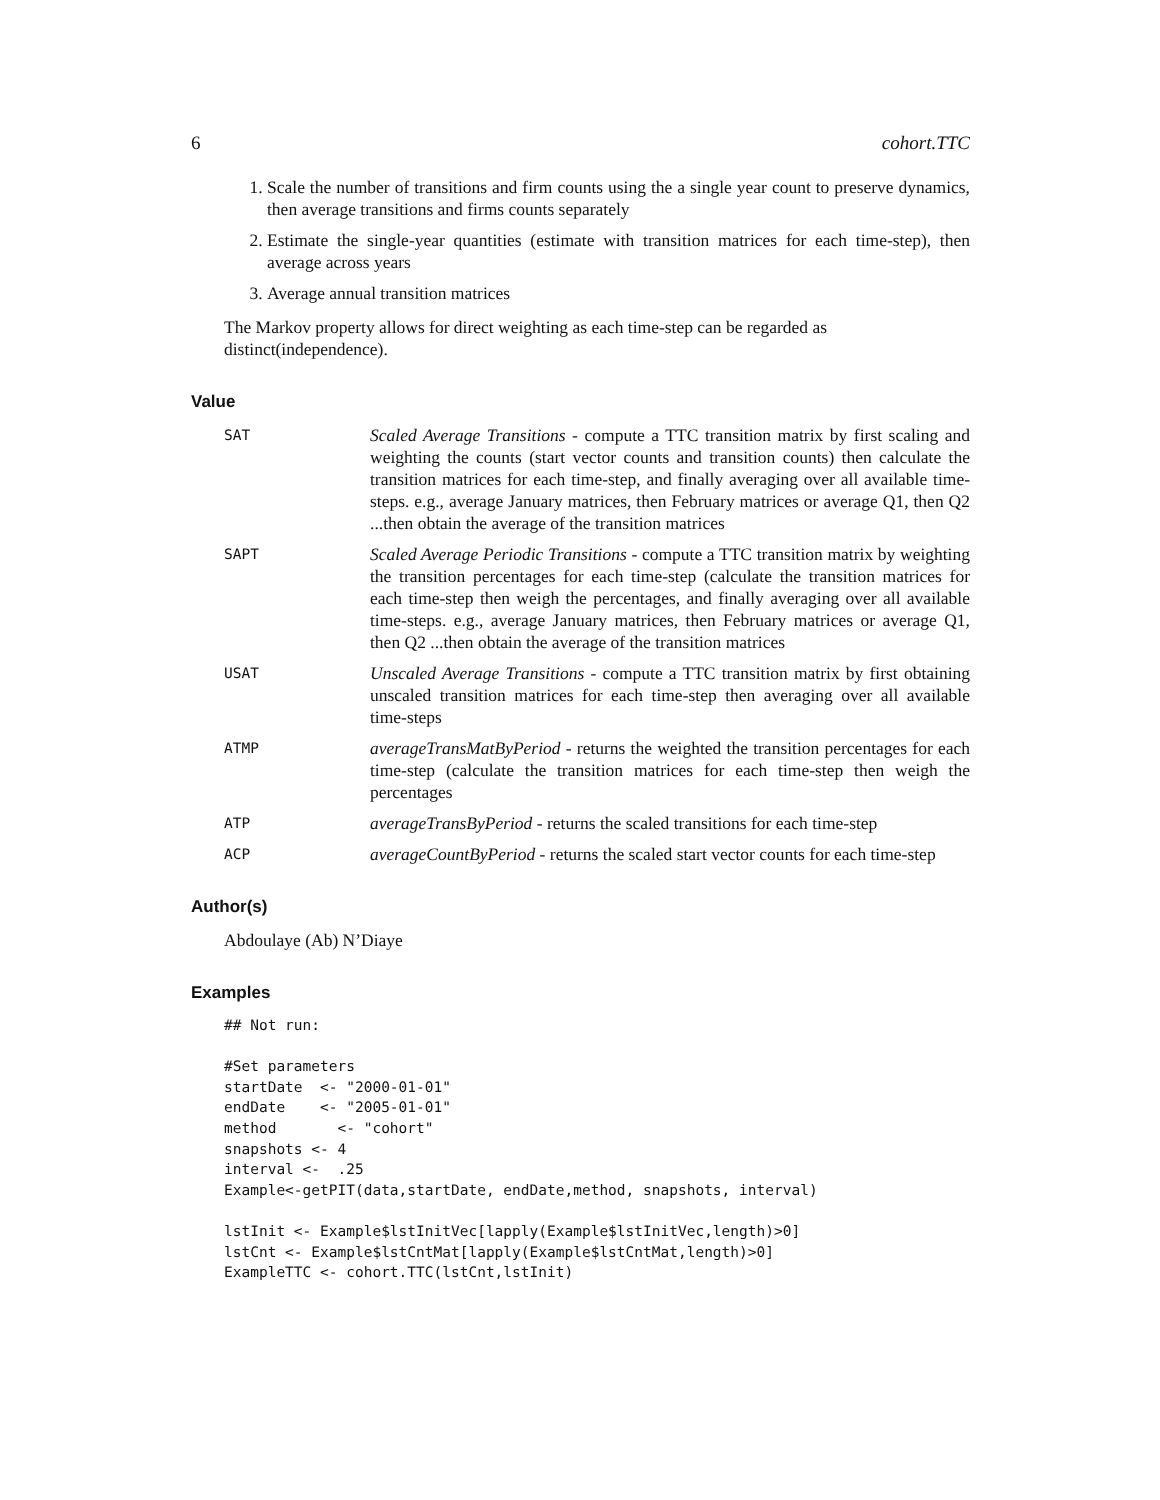6 cohort.TTC
1. Scale the number of transitions and firm counts using the a single year count to preserve dynamics, then average transitions and firms counts separately
2. Estimate the single-year quantities (estimate with transition matrices for each time-step), then average across years
3. Average annual transition matrices
The Markov property allows for direct weighting as each time-step can be regarded as distinct(independence).
Value
SAT
Scaled Average Transitions - compute a TTC transition matrix by first scaling and weighting the counts (start vector counts and transition counts) then calculate the transition matrices for each time-step, and finally averaging over all available time-steps. e.g., average January matrices, then February matrices or average Q1, then Q2 ...then obtain the average of the transition matrices
SAPT
Scaled Average Periodic Transitions - compute a TTC transition matrix by weighting the transition percentages for each time-step (calculate the transition matrices for each time-step then weigh the percentages, and finally averaging over all available time-steps. e.g., average January matrices, then February matrices or average Q1, then Q2 ...then obtain the average of the transition matrices
USAT
Unscaled Average Transitions - compute a TTC transition matrix by first obtaining unscaled transition matrices for each time-step then averaging over all available time-steps
ATMP
averageTransMatByPeriod - returns the weighted the transition percentages for each time-step (calculate the transition matrices for each time-step then weigh the percentages
ATP
averageTransByPeriod - returns the scaled transitions for each time-step
ACP
averageCountByPeriod - returns the scaled start vector counts for each time-step
Author(s)
Abdoulaye (Ab) N’Diaye
Examples
## Not run:

#Set parameters
startDate  <- "2000-01-01"
endDate    <- "2005-01-01"
method       <- "cohort"
snapshots <- 4
interval <-  .25
Example<-getPIT(data,startDate, endDate,method, snapshots, interval)

lstInit <- Example$lstInitVec[lapply(Example$lstInitVec,length)>0]
lstCnt <- Example$lstCntMat[lapply(Example$lstCntMat,length)>0]
ExampleTTC <- cohort.TTC(lstCnt,lstInit)